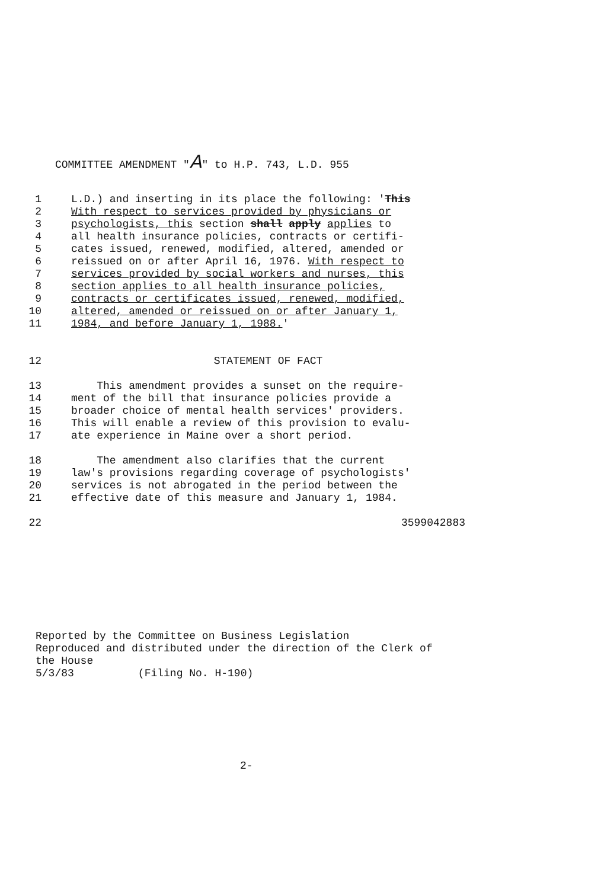COMMITTEE AMENDMENT "A" to H.P. 743, L.D. 955
1 L.D.) and inserting in its place the following: 'This
2 With respect to services provided by physicians or
3 psychologists, this section shall apply applies to
4 all health insurance policies, contracts or certifi-
5 cates issued, renewed, modified, altered, amended or
6 reissued on or after April 16, 1976. With respect to
7 services provided by social workers and nurses, this
8 section applies to all health insurance policies,
9 contracts or certificates issued, renewed, modified,
10 altered, amended or reissued on or after January 1,
11 1984, and before January 1, 1988.'
12 STATEMENT OF FACT
13 This amendment provides a sunset on the require-
14 ment of the bill that insurance policies provide a
15 broader choice of mental health services' providers.
16 This will enable a review of this provision to evalu-
17 ate experience in Maine over a short period.
18 The amendment also clarifies that the current
19 law's provisions regarding coverage of psychologists'
20 services is not abrogated in the period between the
21 effective date of this measure and January 1, 1984.
22 3599042883
Reported by the Committee on Business Legislation
Reproduced and distributed under the direction of the Clerk of
the House
5/3/83 (Filing No. H-190)
2-